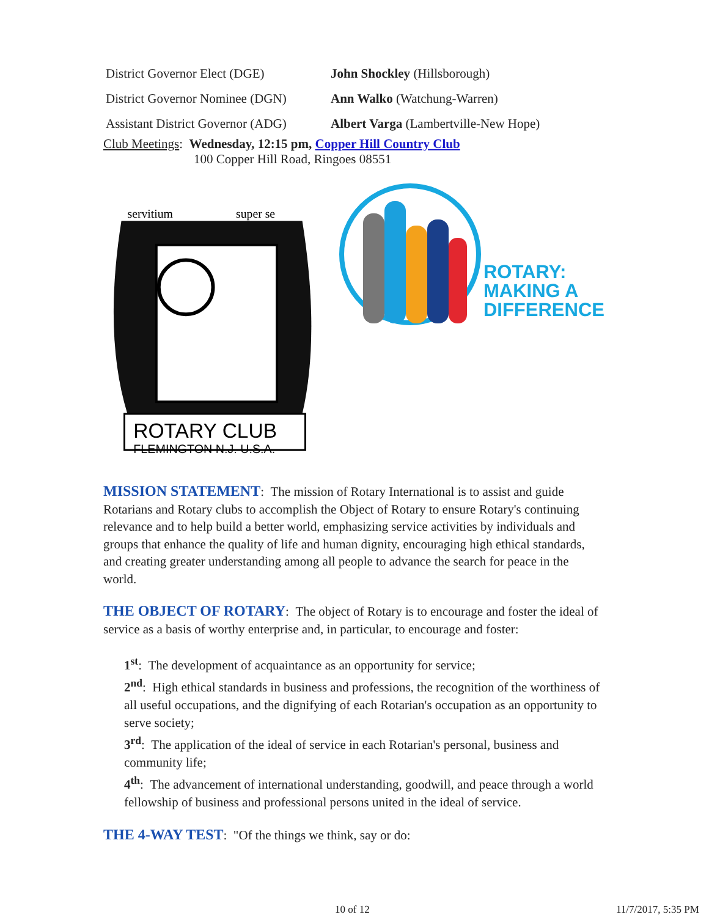| District Governor Elect (DGE) | John Shockley (Hillsborough) |
| District Governor Nominee (DGN) | Ann Walko (Watchung-Warren) |
| Assistant District Governor (ADG) | Albert Varga (Lambertville-New Hope) |
Club Meetings: Wednesday, 12:15 pm, Copper Hill Country Club
100 Copper Hill Road, Ringoes 08551
ROTARY CLUB
FLEMINGTON N.J. U.S.A.
servitium
super se
ROTARY:
MAKING A
DIFFERENCE
MISSION STATEMENT: The mission of Rotary International is to assist and guide Rotarians and Rotary clubs to accomplish the Object of Rotary to ensure Rotary's continuing relevance and to help build a better world, emphasizing service activities by individuals and groups that enhance the quality of life and human dignity, encouraging high ethical standards, and creating greater understanding among all people to advance the search for peace in the world.
THE OBJECT OF ROTARY: The object of Rotary is to encourage and foster the ideal of service as a basis of worthy enterprise and, in particular, to encourage and foster:
1<sup>st</sup>: The development of acquaintance as an opportunity for service;
2<sup>nd</sup>: High ethical standards in business and professions, the recognition of the worthiness of all useful occupations, and the dignifying of each Rotarian's occupation as an opportunity to serve society;
3<sup>rd</sup>: The application of the ideal of service in each Rotarian's personal, business and community life;
4<sup>th</sup>: The advancement of international understanding, goodwill, and peace through a world fellowship of business and professional persons united in the ideal of service.
THE 4-WAY TEST: "Of the things we think, say or do:
10 of 12 11/7/2017, 5:35 PM